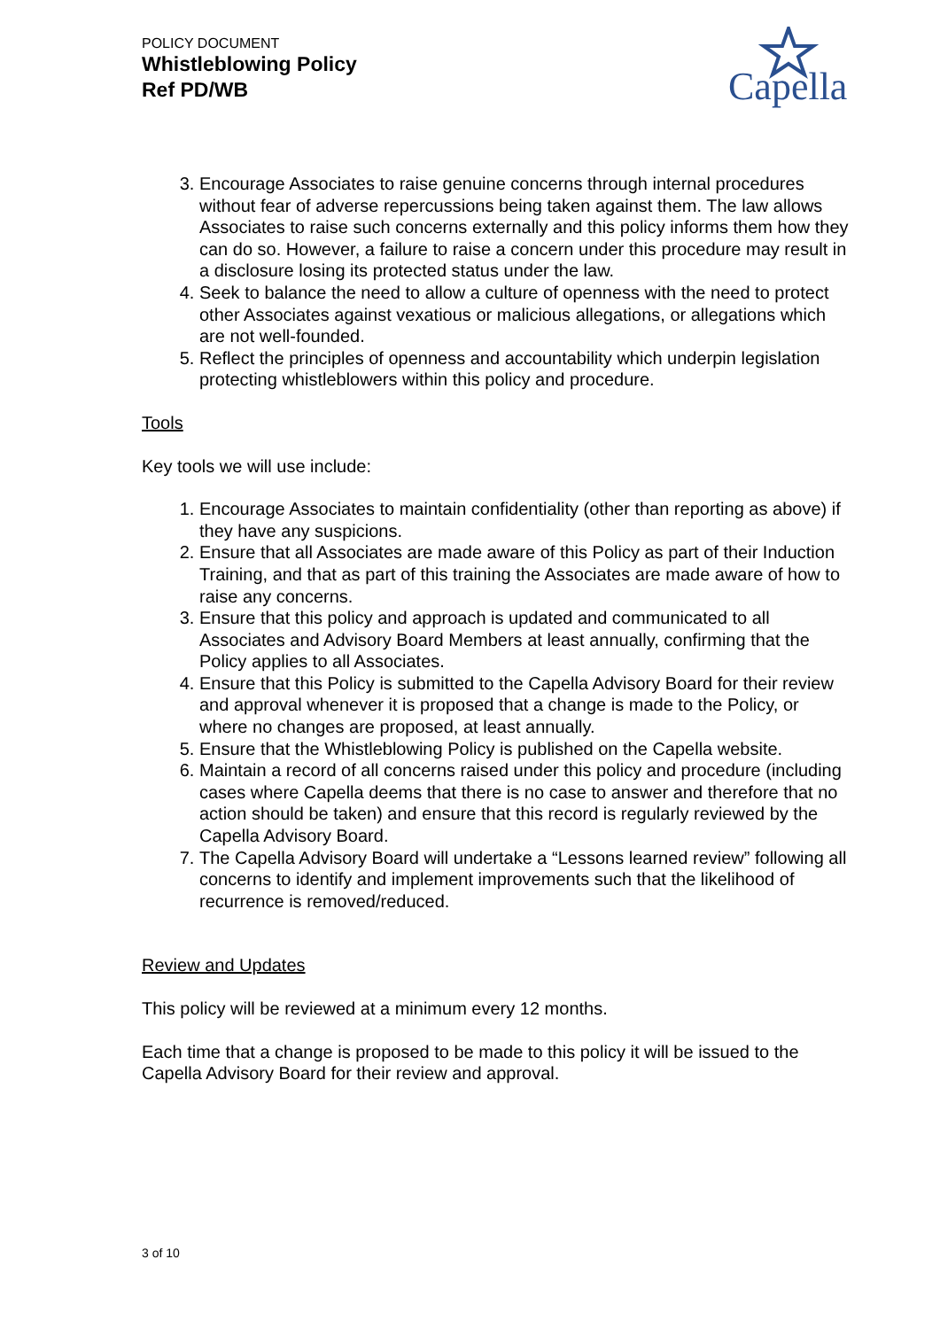POLICY DOCUMENT
Whistleblowing Policy
Ref PD/WB
Capella
3. Encourage Associates to raise genuine concerns through internal procedures without fear of adverse repercussions being taken against them. The law allows Associates to raise such concerns externally and this policy informs them how they can do so. However, a failure to raise a concern under this procedure may result in a disclosure losing its protected status under the law.
4. Seek to balance the need to allow a culture of openness with the need to protect other Associates against vexatious or malicious allegations, or allegations which are not well-founded.
5. Reflect the principles of openness and accountability which underpin legislation protecting whistleblowers within this policy and procedure.
Tools
Key tools we will use include:
1. Encourage Associates to maintain confidentiality (other than reporting as above) if they have any suspicions.
2. Ensure that all Associates are made aware of this Policy as part of their Induction Training, and that as part of this training the Associates are made aware of how to raise any concerns.
3. Ensure that this policy and approach is updated and communicated to all Associates and Advisory Board Members at least annually, confirming that the Policy applies to all Associates.
4. Ensure that this Policy is submitted to the Capella Advisory Board for their review and approval whenever it is proposed that a change is made to the Policy, or where no changes are proposed, at least annually.
5. Ensure that the Whistleblowing Policy is published on the Capella website.
6. Maintain a record of all concerns raised under this policy and procedure (including cases where Capella deems that there is no case to answer and therefore that no action should be taken) and ensure that this record is regularly reviewed by the Capella Advisory Board.
7. The Capella Advisory Board will undertake a “Lessons learned review” following all concerns to identify and implement improvements such that the likelihood of recurrence is removed/reduced.
Review and Updates
This policy will be reviewed at a minimum every 12 months.
Each time that a change is proposed to be made to this policy it will be issued to the Capella Advisory Board for their review and approval.
3 of 10